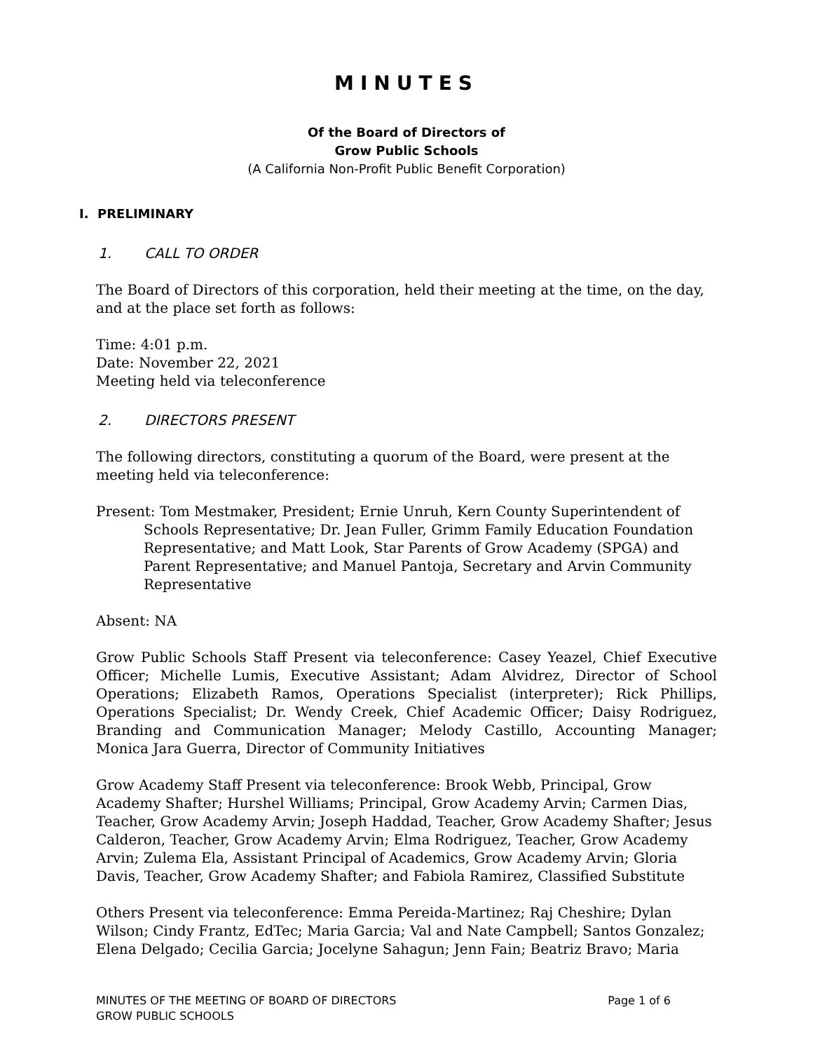MINUTES
Of the Board of Directors of
Grow Public Schools
(A California Non-Profit Public Benefit Corporation)
I. PRELIMINARY
1. CALL TO ORDER
The Board of Directors of this corporation, held their meeting at the time, on the day, and at the place set forth as follows:
Time: 4:01 p.m.
Date: November 22, 2021
Meeting held via teleconference
2. DIRECTORS PRESENT
The following directors, constituting a quorum of the Board, were present at the meeting held via teleconference:
Present: Tom Mestmaker, President; Ernie Unruh, Kern County Superintendent of Schools Representative; Dr. Jean Fuller, Grimm Family Education Foundation Representative; and Matt Look, Star Parents of Grow Academy (SPGA) and Parent Representative; and Manuel Pantoja, Secretary and Arvin Community Representative
Absent: NA
Grow Public Schools Staff Present via teleconference: Casey Yeazel, Chief Executive Officer; Michelle Lumis, Executive Assistant; Adam Alvidrez, Director of School Operations; Elizabeth Ramos, Operations Specialist (interpreter); Rick Phillips, Operations Specialist; Dr. Wendy Creek, Chief Academic Officer; Daisy Rodriguez, Branding and Communication Manager; Melody Castillo, Accounting Manager; Monica Jara Guerra, Director of Community Initiatives
Grow Academy Staff Present via teleconference: Brook Webb, Principal, Grow Academy Shafter; Hurshel Williams; Principal, Grow Academy Arvin; Carmen Dias, Teacher, Grow Academy Arvin; Joseph Haddad, Teacher, Grow Academy Shafter; Jesus Calderon, Teacher, Grow Academy Arvin; Elma Rodriguez, Teacher, Grow Academy Arvin; Zulema Ela, Assistant Principal of Academics, Grow Academy Arvin; Gloria Davis, Teacher, Grow Academy Shafter; and Fabiola Ramirez, Classified Substitute
Others Present via teleconference: Emma Pereida-Martinez; Raj Cheshire; Dylan Wilson; Cindy Frantz, EdTec; Maria Garcia; Val and Nate Campbell; Santos Gonzalez; Elena Delgado; Cecilia Garcia; Jocelyne Sahagun; Jenn Fain; Beatriz Bravo; Maria
MINUTES OF THE MEETING OF BOARD OF DIRECTORS
GROW PUBLIC SCHOOLS
Page 1 of 6